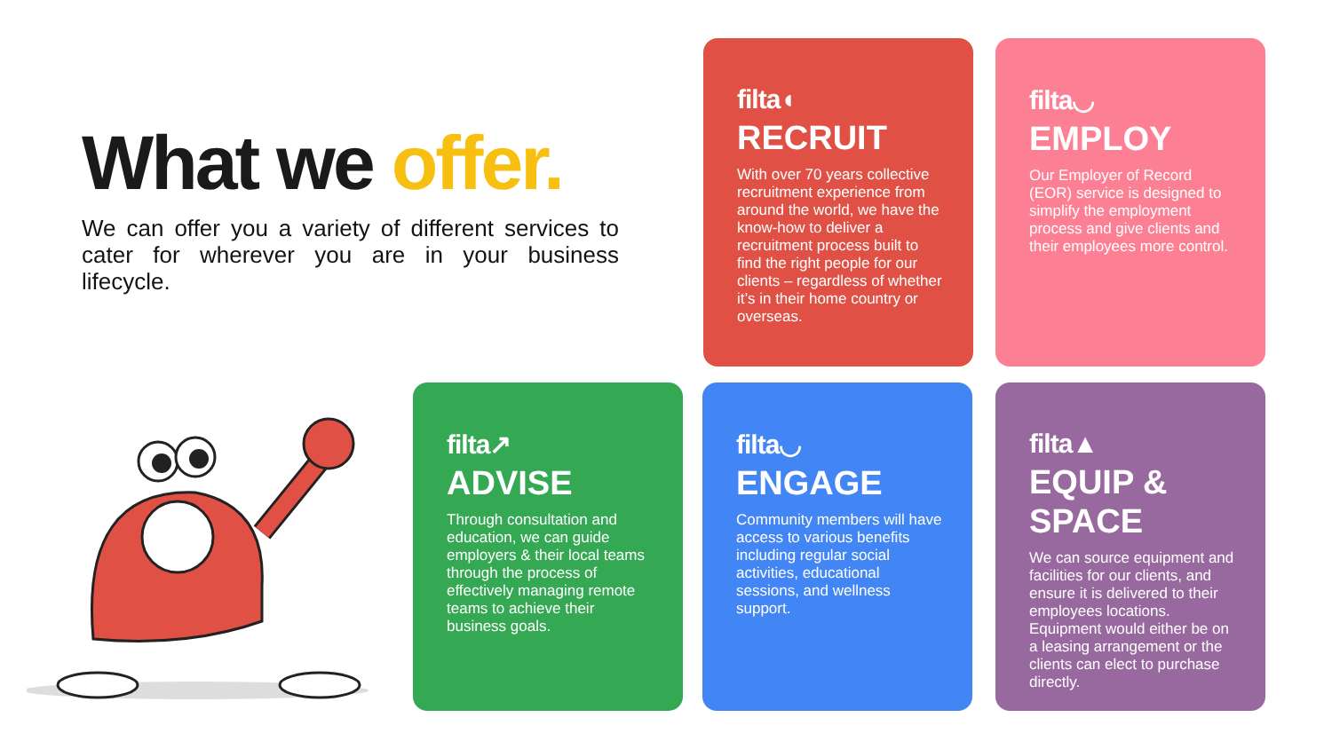What we offer.
We can offer you a variety of different services to cater for wherever you are in your business lifecycle.
filta◖
RECRUIT
With over 70 years collective recruitment experience from around the world, we have the know-how to deliver a recruitment process built to find the right people for our clients – regardless of whether it’s in their home country or overseas.
filta◡
EMPLOY
Our Employer of Record (EOR) service is designed to simplify the employment process and give clients and their employees more control.
filta↗
ADVISE
Through consultation and education, we can guide employers & their local teams through the process of effectively managing remote teams to achieve their business goals.
filta◡
ENGAGE
Community members will have access to various benefits including regular social activities, educational sessions, and wellness support.
filta▲
EQUIP &
SPACE
We can source equipment and facilities for our clients, and ensure it is delivered to their employees locations. Equipment would either be on a leasing arrangement or the clients can elect to purchase directly.